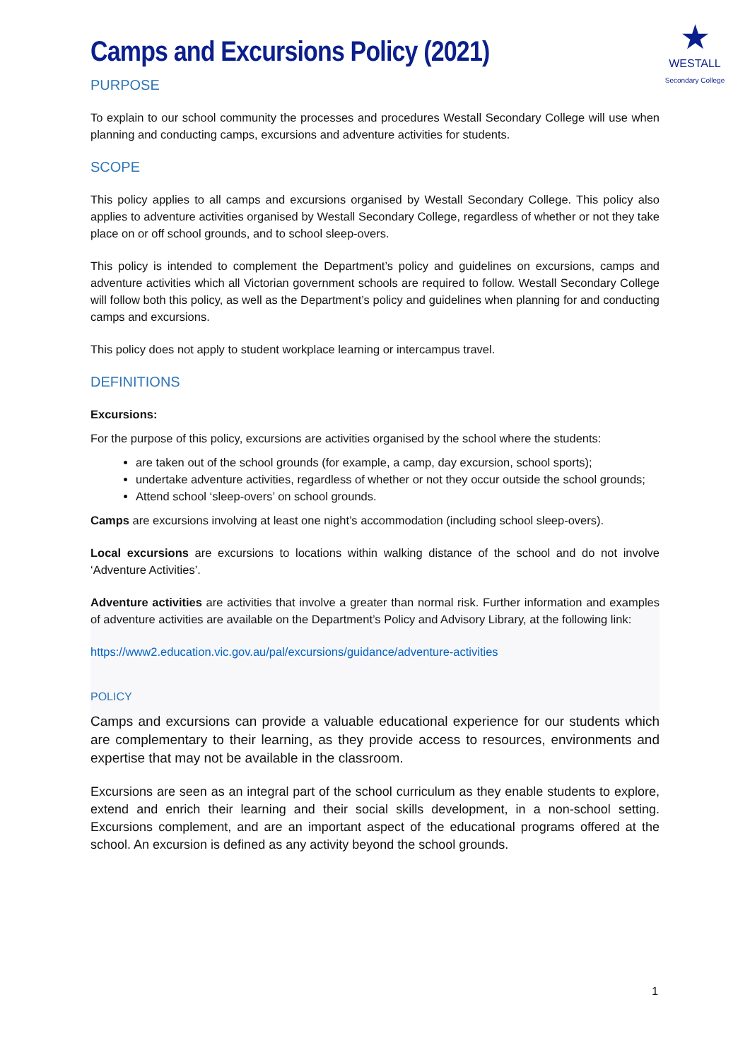★
WESTALL
Secondary College
Camps and Excursions Policy (2021)
PURPOSE
To explain to our school community the processes and procedures Westall Secondary College will use when planning and conducting camps, excursions and adventure activities for students.
SCOPE
This policy applies to all camps and excursions organised by Westall Secondary College. This policy also applies to adventure activities organised by Westall Secondary College, regardless of whether or not they take place on or off school grounds, and to school sleep-overs.
This policy is intended to complement the Department’s policy and guidelines on excursions, camps and adventure activities which all Victorian government schools are required to follow. Westall Secondary College will follow both this policy, as well as the Department’s policy and guidelines when planning for and conducting camps and excursions.
This policy does not apply to student workplace learning or intercampus travel.
DEFINITIONS
Excursions:
For the purpose of this policy, excursions are activities organised by the school where the students:
are taken out of the school grounds (for example, a camp, day excursion, school sports);
undertake adventure activities, regardless of whether or not they occur outside the school grounds;
Attend school ‘sleep-overs’ on school grounds.
Camps are excursions involving at least one night’s accommodation (including school sleep-overs).
Local excursions are excursions to locations within walking distance of the school and do not involve ‘Adventure Activities’.
Adventure activities are activities that involve a greater than normal risk. Further information and examples of adventure activities are available on the Department’s Policy and Advisory Library, at the following link:
https://www2.education.vic.gov.au/pal/excursions/guidance/adventure-activities
POLICY
Camps and excursions can provide a valuable educational experience for our students which are complementary to their learning, as they provide access to resources, environments and expertise that may not be available in the classroom.
Excursions are seen as an integral part of the school curriculum as they enable students to explore, extend and enrich their learning and their social skills development, in a non-school setting. Excursions complement, and are an important aspect of the educational programs offered at the school. An excursion is defined as any activity beyond the school grounds.
1